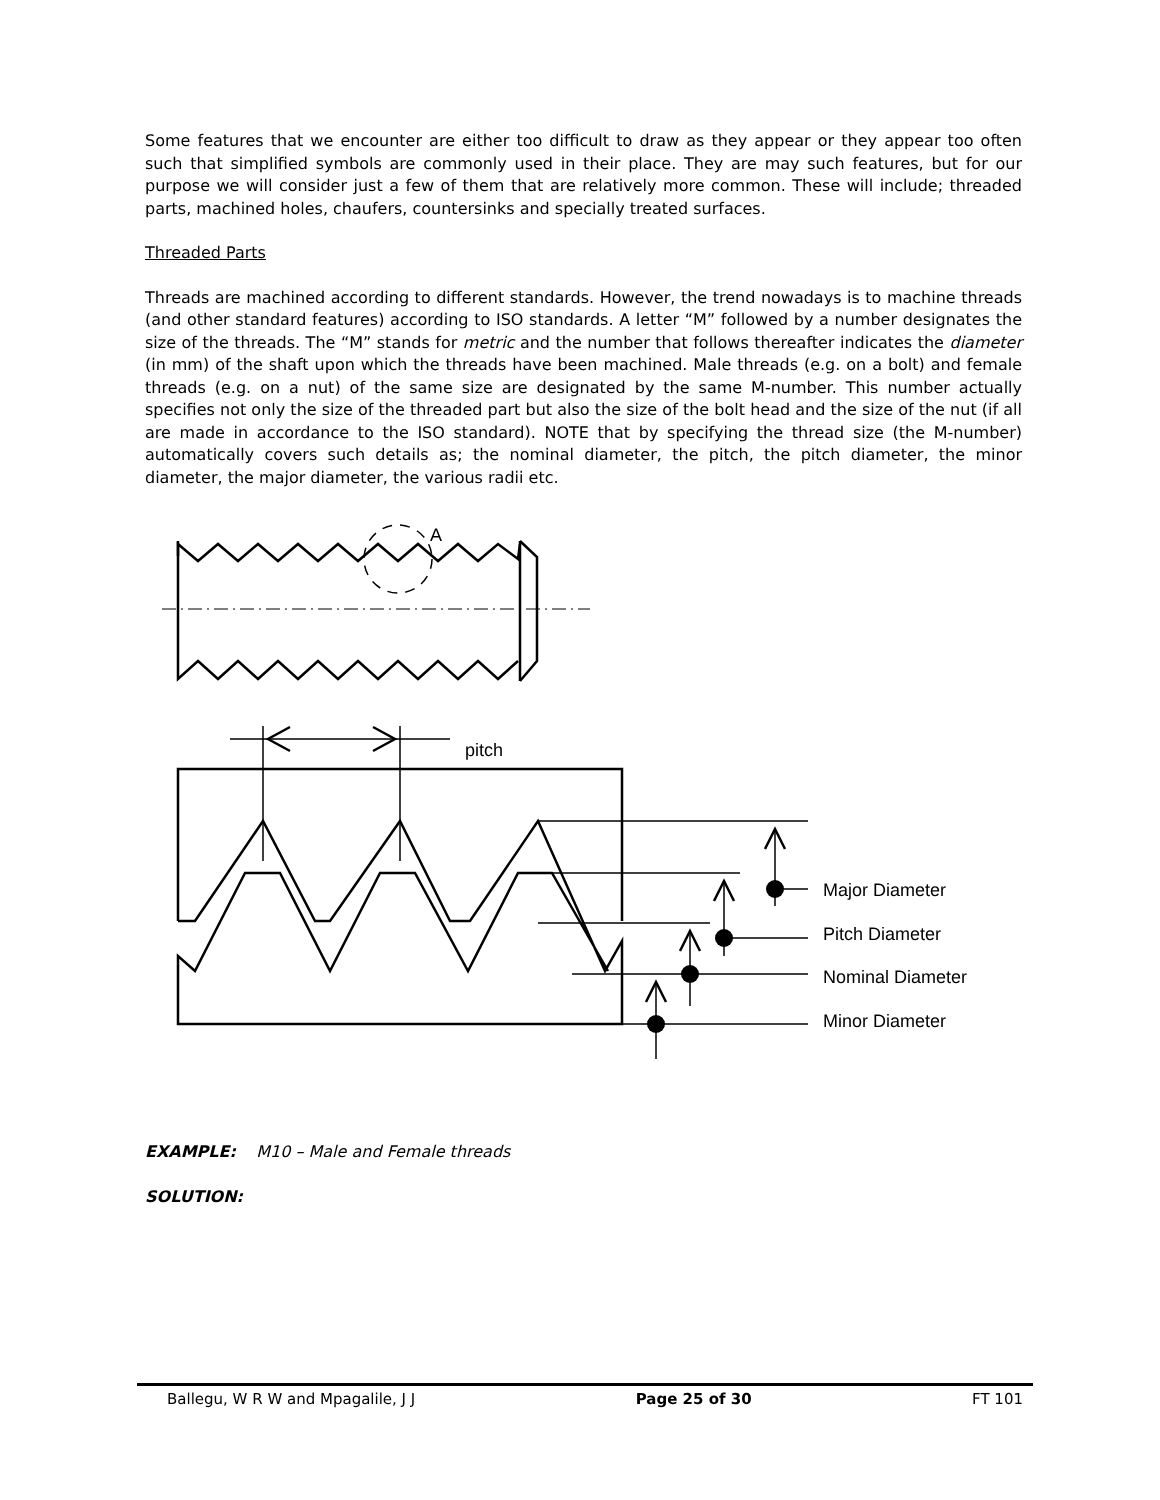Some features that we encounter are either too difficult to draw as they appear or they appear too often such that simplified symbols are commonly used in their place. They are may such features, but for our purpose we will consider just a few of them that are relatively more common. These will include; threaded parts, machined holes, chaufers, countersinks and specially treated surfaces.
Threaded Parts
Threads are machined according to different standards. However, the trend nowadays is to machine threads (and other standard features) according to ISO standards. A letter “M” followed by a number designates the size of the threads. The “M” stands for metric and the number that follows thereafter indicates the diameter (in mm) of the shaft upon which the threads have been machined. Male threads (e.g. on a bolt) and female threads (e.g. on a nut) of the same size are designated by the same M-number. This number actually specifies not only the size of the threaded part but also the size of the bolt head and the size of the nut (if all are made in accordance to the ISO standard). NOTE that by specifying the thread size (the M-number) automatically covers such details as; the nominal diameter, the pitch, the pitch diameter, the minor diameter, the major diameter, the various radii etc.
A
pitch
Major Diameter
Pitch Diameter
Nominal Diameter
Minor Diameter
EXAMPLE: M10 – Male and Female threads
SOLUTION:
Ballegu, W R W and Mpagalile, J J Page 25 of 30 FT 101